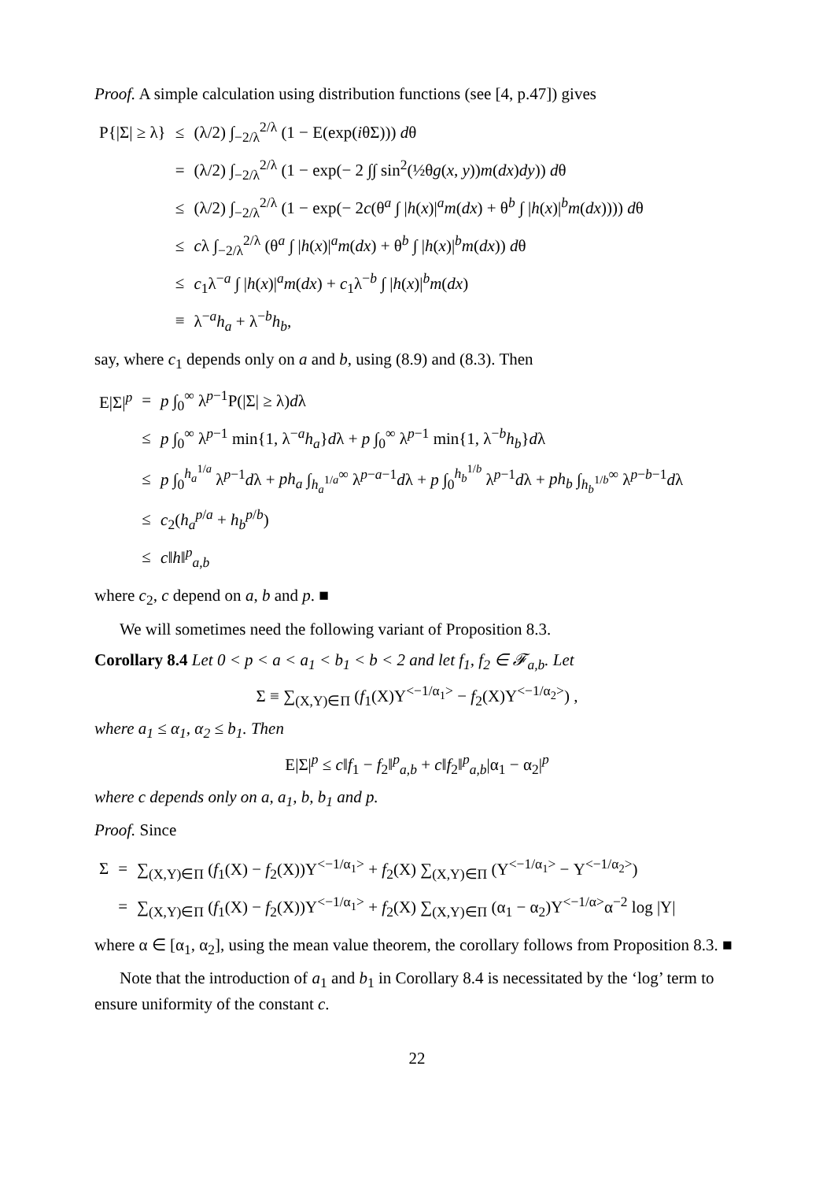Proof. A simple calculation using distribution functions (see [4, p.47]) gives
| P{/Σ/ ≥ λ} | ≤ | (λ/2) ∫<sub>−2/λ</sub><sup>2/λ</sup> (1 − E(exp( i θΣ))) d θ |
| | = | (λ/2) ∫<sub>−2/λ</sub><sup>2/λ</sup> (1 − exp(− 2 ∫∫ sin<sup>2</sup>(½θ g ( x , y )) m ( dx ) dy )) d θ |
| | ≤ | (λ/2) ∫<sub>−2/λ</sub><sup>2/λ</sup> (1 − exp(− 2 c (θ<sup>a</sup> ∫ / h ( x )/<sup>a</sup> m ( dx ) + θ<sup>b</sup> ∫ / h ( x )/<sup>b</sup> m ( dx )))) d θ |
| | ≤ | c λ ∫<sub>−2/λ</sub><sup>2/λ</sup> (θ<sup>a</sup> ∫ / h ( x )/<sup>a</sup> m ( dx ) + θ<sup>b</sup> ∫ / h ( x )/<sup>b</sup> m ( dx )) d θ |
| | ≤ | c<sub>1</sub>λ<sup>−a</sup> ∫ / h ( x )/<sup>a</sup> m ( dx ) + c<sub>1</sub>λ<sup>−b</sup> ∫ / h ( x )/<sup>b</sup> m ( dx ) |
| | ≡ | λ<sup>−a</sup> h<sub>a</sub> + λ<sup>−b</sup> h<sub>b</sub> , |
say, where c<sub>1</sub> depends only on a and b, using (8.9) and (8.3). Then
| E/Σ/<sup>p</sup> | = | p ∫<sub>0</sub><sup>∞</sup> λ<sup>p−1</sup>P(/Σ/ ≥ λ) d λ |
| | ≤ | p ∫<sub>0</sub><sup>∞</sup> λ<sup>p−1</sup> min{1, λ<sup>−a</sup> h<sub>a</sub> } d λ + p ∫<sub>0</sub><sup>∞</sup> λ<sup>p−1</sup> min{1, λ<sup>−b</sup> h<sub>b</sub> } d λ |
| | ≤ | p ∫<sub>0</sub><sup>h<sub>a</sub><sup>1/a</sup></sup> λ<sup>p−1</sup> d λ + ph<sub>a</sub> ∫<sub>h<sub>a</sub><sup>1/a</sup></sub><sup>∞</sup> λ<sup>p−a−1</sup> d λ + p ∫<sub>0</sub><sup>h<sub>b</sub><sup>1/b</sup></sup> λ<sup>p−1</sup> d λ + ph<sub>b</sub> ∫<sub>h<sub>b</sub><sup>1/b</sup></sub><sup>∞</sup> λ<sup>p−b−1</sup> d λ |
| | ≤ | c<sub>2</sub>( h<sub>a</sub><sup>p/a</sup> + h<sub>b</sub><sup>p/b</sup>) |
| | ≤ | c ‖ h ‖<sup>p</sup><sub>a,b</sub> |
where c<sub>2</sub>, c depend on a, b and p. ■
We will sometimes need the following variant of Proposition 8.3.
Corollary 8.4 Let 0 < p < a < a<sub>1</sub> < b<sub>1</sub> < b < 2 and let f<sub>1</sub>, f<sub>2</sub> ∈ 𝓕<sub>a,b</sub>. Let
Σ ≡ ∑<sub>(X,Y)∈Π</sub> (f<sub>1</sub>(X)Y<sup><−1/α<sub>1</sub>></sup> − f<sub>2</sub>(X)Y<sup><−1/α<sub>2</sub>></sup>) ,
where a<sub>1</sub> ≤ α<sub>1</sub>, α<sub>2</sub> ≤ b<sub>1</sub>. Then
E|Σ|<sup>p</sup> ≤ c‖f<sub>1</sub> − f<sub>2</sub>‖<sup>p</sup><sub>a,b</sub> + c‖f<sub>2</sub>‖<sup>p</sup><sub>a,b</sub>|α<sub>1</sub> − α<sub>2</sub>|<sup>p</sup>
where c depends only on a, a<sub>1</sub>, b, b<sub>1</sub> and p.
Proof. Since
| Σ | = | ∑<sub>(X,Y)∈Π</sub> ( f<sub>1</sub>(X) − f<sub>2</sub>(X))Y<sup><−1/α<sub>1</sub>></sup> + f<sub>2</sub>(X) ∑<sub>(X,Y)∈Π</sub> (Y<sup><−1/α<sub>1</sub>></sup> − Y<sup><−1/α<sub>2</sub>></sup>) |
| | = | ∑<sub>(X,Y)∈Π</sub> ( f<sub>1</sub>(X) − f<sub>2</sub>(X))Y<sup><−1/α<sub>1</sub>></sup> + f<sub>2</sub>(X) ∑<sub>(X,Y)∈Π</sub> (α<sub>1</sub> − α<sub>2</sub>)Y<sup><−1/α></sup>α<sup>−2</sup> log /Y/ |
where α ∈ [α<sub>1</sub>, α<sub>2</sub>], using the mean value theorem, the corollary follows from Proposition 8.3. ■
Note that the introduction of a<sub>1</sub> and b<sub>1</sub> in Corollary 8.4 is necessitated by the ‘log’ term to ensure uniformity of the constant c.
22